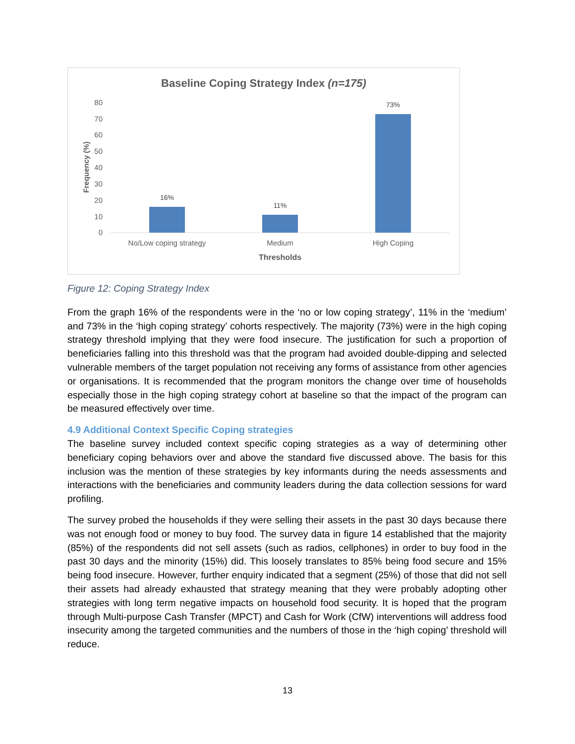Baseline Coping Strategy Index (n=175)
80
70
60
50
40
30
20
10
0
Frequency (%)
16%
11%
73%
No/Low coping strategy
Medium
High Coping
Thresholds
Figure 12: Coping Strategy Index
From the graph 16% of the respondents were in the ‘no or low coping strategy’, 11% in the ‘medium’ and 73% in the ‘high coping strategy’ cohorts respectively. The majority (73%) were in the high coping strategy threshold implying that they were food insecure. The justification for such a proportion of beneficiaries falling into this threshold was that the program had avoided double-dipping and selected vulnerable members of the target population not receiving any forms of assistance from other agencies or organisations. It is recommended that the program monitors the change over time of households especially those in the high coping strategy cohort at baseline so that the impact of the program can be measured effectively over time.
4.9 Additional Context Specific Coping strategies
The baseline survey included context specific coping strategies as a way of determining other beneficiary coping behaviors over and above the standard five discussed above. The basis for this inclusion was the mention of these strategies by key informants during the needs assessments and interactions with the beneficiaries and community leaders during the data collection sessions for ward profiling.
The survey probed the households if they were selling their assets in the past 30 days because there was not enough food or money to buy food. The survey data in figure 14 established that the majority (85%) of the respondents did not sell assets (such as radios, cellphones) in order to buy food in the past 30 days and the minority (15%) did. This loosely translates to 85% being food secure and 15% being food insecure. However, further enquiry indicated that a segment (25%) of those that did not sell their assets had already exhausted that strategy meaning that they were probably adopting other strategies with long term negative impacts on household food security. It is hoped that the program through Multi-purpose Cash Transfer (MPCT) and Cash for Work (CfW) interventions will address food insecurity among the targeted communities and the numbers of those in the ‘high coping’ threshold will reduce.
13